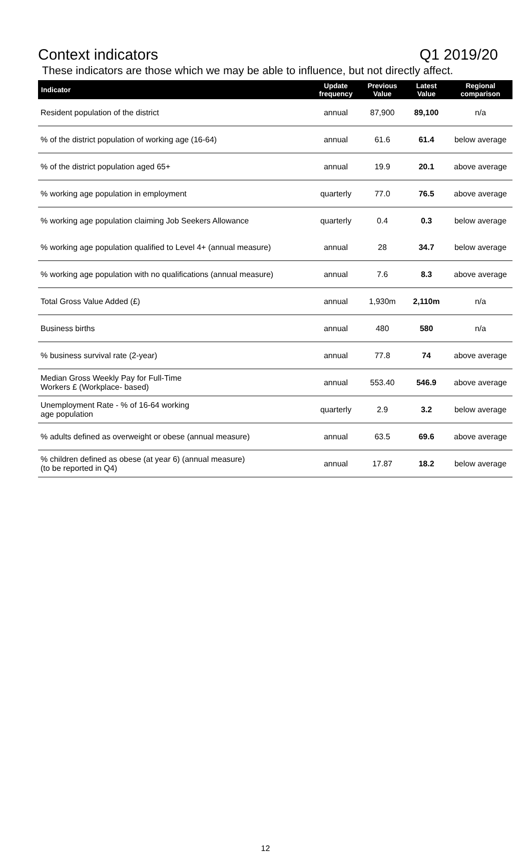Context indicators Q1 2019/20
These indicators are those which we may be able to influence, but not directly affect.
| Indicator | Update frequency | Previous Value | Latest Value | Regional comparison |
| --- | --- | --- | --- | --- |
| Resident population of the district | annual | 87,900 | 89,100 | n/a |
| % of the district population of working age (16-64) | annual | 61.6 | 61.4 | below average |
| % of the district population aged 65+ | annual | 19.9 | 20.1 | above average |
| % working age population in employment | quarterly | 77.0 | 76.5 | above average |
| % working age population claiming Job Seekers Allowance | quarterly | 0.4 | 0.3 | below average |
| % working age population qualified to Level 4+ (annual measure) | annual | 28 | 34.7 | below average |
| % working age population with no qualifications (annual measure) | annual | 7.6 | 8.3 | above average |
| Total Gross Value Added (£) | annual | 1,930m | 2,110m | n/a |
| Business births | annual | 480 | 580 | n/a |
| % business survival rate (2-year) | annual | 77.8 | 74 | above average |
| Median Gross Weekly Pay for Full-Time Workers £ (Workplace- based) | annual | 553.40 | 546.9 | above average |
| Unemployment Rate - % of 16-64 working age population | quarterly | 2.9 | 3.2 | below average |
| % adults defined as overweight or obese (annual measure) | annual | 63.5 | 69.6 | above average |
| % children defined as obese (at year 6) (annual measure) (to be reported in Q4) | annual | 17.87 | 18.2 | below average |
12